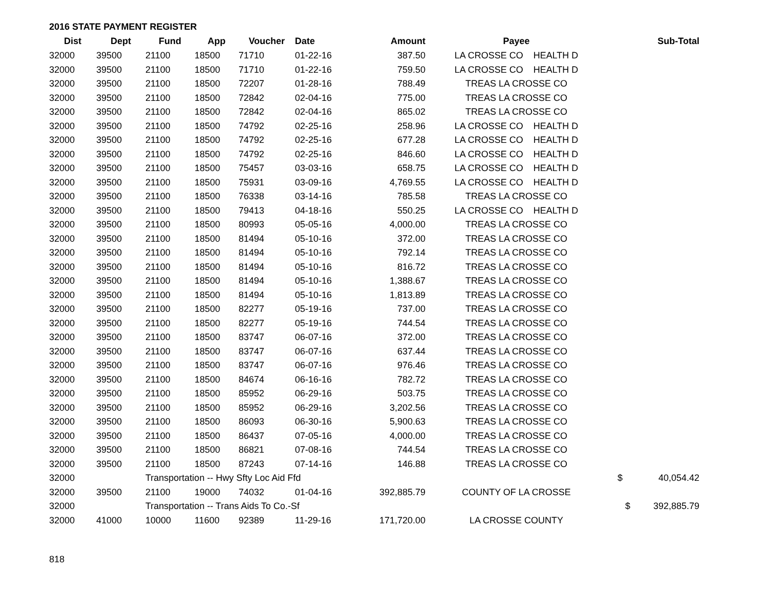2016 STATE PAYMENT REGISTER
| Dist | Dept | Fund | App | Voucher | Date | Amount | Payee | Sub-Total |
| --- | --- | --- | --- | --- | --- | --- | --- | --- |
| 32000 | 39500 | 21100 | 18500 | 71710 | 01-22-16 | 387.50 | LA CROSSE CO HEALTH D | |
| 32000 | 39500 | 21100 | 18500 | 71710 | 01-22-16 | 759.50 | LA CROSSE CO HEALTH D | |
| 32000 | 39500 | 21100 | 18500 | 72207 | 01-28-16 | 788.49 | TREAS LA CROSSE CO | |
| 32000 | 39500 | 21100 | 18500 | 72842 | 02-04-16 | 775.00 | TREAS LA CROSSE CO | |
| 32000 | 39500 | 21100 | 18500 | 72842 | 02-04-16 | 865.02 | TREAS LA CROSSE CO | |
| 32000 | 39500 | 21100 | 18500 | 74792 | 02-25-16 | 258.96 | LA CROSSE CO HEALTH D | |
| 32000 | 39500 | 21100 | 18500 | 74792 | 02-25-16 | 677.28 | LA CROSSE CO HEALTH D | |
| 32000 | 39500 | 21100 | 18500 | 74792 | 02-25-16 | 846.60 | LA CROSSE CO HEALTH D | |
| 32000 | 39500 | 21100 | 18500 | 75457 | 03-03-16 | 658.75 | LA CROSSE CO HEALTH D | |
| 32000 | 39500 | 21100 | 18500 | 75931 | 03-09-16 | 4,769.55 | LA CROSSE CO HEALTH D | |
| 32000 | 39500 | 21100 | 18500 | 76338 | 03-14-16 | 785.58 | TREAS LA CROSSE CO | |
| 32000 | 39500 | 21100 | 18500 | 79413 | 04-18-16 | 550.25 | LA CROSSE CO HEALTH D | |
| 32000 | 39500 | 21100 | 18500 | 80993 | 05-05-16 | 4,000.00 | TREAS LA CROSSE CO | |
| 32000 | 39500 | 21100 | 18500 | 81494 | 05-10-16 | 372.00 | TREAS LA CROSSE CO | |
| 32000 | 39500 | 21100 | 18500 | 81494 | 05-10-16 | 792.14 | TREAS LA CROSSE CO | |
| 32000 | 39500 | 21100 | 18500 | 81494 | 05-10-16 | 816.72 | TREAS LA CROSSE CO | |
| 32000 | 39500 | 21100 | 18500 | 81494 | 05-10-16 | 1,388.67 | TREAS LA CROSSE CO | |
| 32000 | 39500 | 21100 | 18500 | 81494 | 05-10-16 | 1,813.89 | TREAS LA CROSSE CO | |
| 32000 | 39500 | 21100 | 18500 | 82277 | 05-19-16 | 737.00 | TREAS LA CROSSE CO | |
| 32000 | 39500 | 21100 | 18500 | 82277 | 05-19-16 | 744.54 | TREAS LA CROSSE CO | |
| 32000 | 39500 | 21100 | 18500 | 83747 | 06-07-16 | 372.00 | TREAS LA CROSSE CO | |
| 32000 | 39500 | 21100 | 18500 | 83747 | 06-07-16 | 637.44 | TREAS LA CROSSE CO | |
| 32000 | 39500 | 21100 | 18500 | 83747 | 06-07-16 | 976.46 | TREAS LA CROSSE CO | |
| 32000 | 39500 | 21100 | 18500 | 84674 | 06-16-16 | 782.72 | TREAS LA CROSSE CO | |
| 32000 | 39500 | 21100 | 18500 | 85952 | 06-29-16 | 503.75 | TREAS LA CROSSE CO | |
| 32000 | 39500 | 21100 | 18500 | 85952 | 06-29-16 | 3,202.56 | TREAS LA CROSSE CO | |
| 32000 | 39500 | 21100 | 18500 | 86093 | 06-30-16 | 5,900.63 | TREAS LA CROSSE CO | |
| 32000 | 39500 | 21100 | 18500 | 86437 | 07-05-16 | 4,000.00 | TREAS LA CROSSE CO | |
| 32000 | 39500 | 21100 | 18500 | 86821 | 07-08-16 | 744.54 | TREAS LA CROSSE CO | |
| 32000 | 39500 | 21100 | 18500 | 87243 | 07-14-16 | 146.88 | TREAS LA CROSSE CO | |
| 32000 | | Transportation -- Hwy Sfty Loc Aid Ffd | | | | | | $ 40,054.42 |
| 32000 | 39500 | 21100 | 19000 | 74032 | 01-04-16 | 392,885.79 | COUNTY OF LA CROSSE | |
| 32000 | | Transportation -- Trans Aids To Co.-Sf | | | | | | $ 392,885.79 |
| 32000 | 41000 | 10000 | 11600 | 92389 | 11-29-16 | 171,720.00 | LA CROSSE COUNTY | |
818